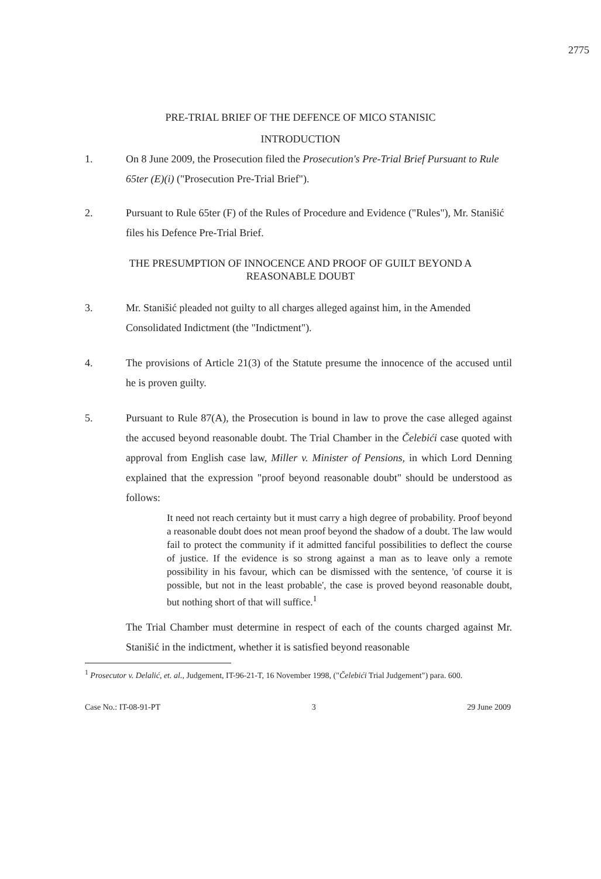2775
PRE-TRIAL BRIEF OF THE DEFENCE OF MICO STANISIC
INTRODUCTION
1. On 8 June 2009, the Prosecution filed the Prosecution's Pre-Trial Brief Pursuant to Rule 65ter (E)(i) ("Prosecution Pre-Trial Brief").
2. Pursuant to Rule 65ter (F) of the Rules of Procedure and Evidence ("Rules"), Mr. Stanišić files his Defence Pre-Trial Brief.
THE PRESUMPTION OF INNOCENCE AND PROOF OF GUILT BEYOND A
REASONABLE DOUBT
3. Mr. Stanišić pleaded not guilty to all charges alleged against him, in the Amended Consolidated Indictment (the "Indictment").
4. The provisions of Article 21(3) of the Statute presume the innocence of the accused until he is proven guilty.
5. Pursuant to Rule 87(A), the Prosecution is bound in law to prove the case alleged against the accused beyond reasonable doubt. The Trial Chamber in the Čelebići case quoted with approval from English case law, Miller v. Minister of Pensions, in which Lord Denning explained that the expression "proof beyond reasonable doubt" should be understood as follows:
It need not reach certainty but it must carry a high degree of probability. Proof beyond a reasonable doubt does not mean proof beyond the shadow of a doubt. The law would fail to protect the community if it admitted fanciful possibilities to deflect the course of justice. If the evidence is so strong against a man as to leave only a remote possibility in his favour, which can be dismissed with the sentence, 'of course it is possible, but not in the least probable', the case is proved beyond reasonable doubt, but nothing short of that will suffice.<sup>1</sup>
The Trial Chamber must determine in respect of each of the counts charged against Mr. Stanišić in the indictment, whether it is satisfied beyond reasonable
<sup>1</sup> Prosecutor v. Delalić, et. al., Judgement, IT-96-21-T, 16 November 1998, ("Čelebići Trial Judgement") para. 600.
Case No.: IT-08-91-PT 3 29 June 2009